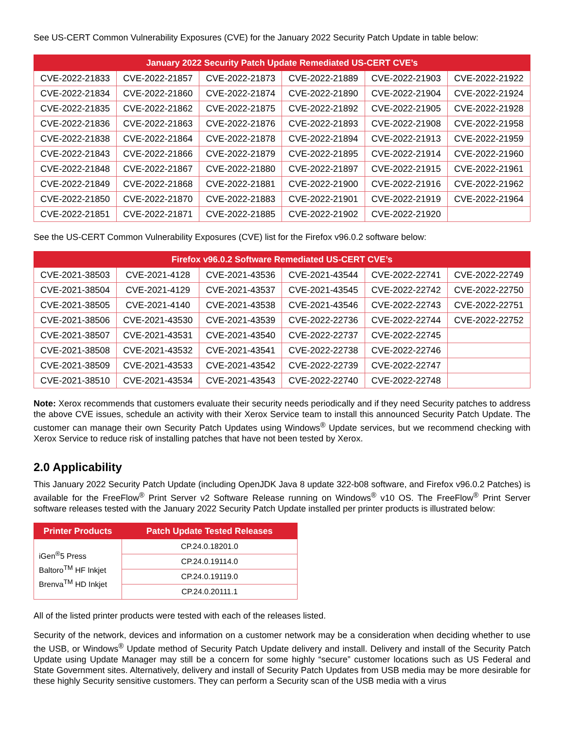See US-CERT Common Vulnerability Exposures (CVE) for the January 2022 Security Patch Update in table below:
| January 2022 Security Patch Update Remediated US-CERT CVE’s | | | | | |
| --- | --- | --- | --- | --- | --- |
| CVE-2022-21833 | CVE-2022-21857 | CVE-2022-21873 | CVE-2022-21889 | CVE-2022-21903 | CVE-2022-21922 |
| CVE-2022-21834 | CVE-2022-21860 | CVE-2022-21874 | CVE-2022-21890 | CVE-2022-21904 | CVE-2022-21924 |
| CVE-2022-21835 | CVE-2022-21862 | CVE-2022-21875 | CVE-2022-21892 | CVE-2022-21905 | CVE-2022-21928 |
| CVE-2022-21836 | CVE-2022-21863 | CVE-2022-21876 | CVE-2022-21893 | CVE-2022-21908 | CVE-2022-21958 |
| CVE-2022-21838 | CVE-2022-21864 | CVE-2022-21878 | CVE-2022-21894 | CVE-2022-21913 | CVE-2022-21959 |
| CVE-2022-21843 | CVE-2022-21866 | CVE-2022-21879 | CVE-2022-21895 | CVE-2022-21914 | CVE-2022-21960 |
| CVE-2022-21848 | CVE-2022-21867 | CVE-2022-21880 | CVE-2022-21897 | CVE-2022-21915 | CVE-2022-21961 |
| CVE-2022-21849 | CVE-2022-21868 | CVE-2022-21881 | CVE-2022-21900 | CVE-2022-21916 | CVE-2022-21962 |
| CVE-2022-21850 | CVE-2022-21870 | CVE-2022-21883 | CVE-2022-21901 | CVE-2022-21919 | CVE-2022-21964 |
| CVE-2022-21851 | CVE-2022-21871 | CVE-2022-21885 | CVE-2022-21902 | CVE-2022-21920 | |
See the US-CERT Common Vulnerability Exposures (CVE) list for the Firefox v96.0.2 software below:
| Firefox v96.0.2 Software Remediated US-CERT CVE’s | | | | | |
| --- | --- | --- | --- | --- | --- |
| CVE-2021-38503 | CVE-2021-4128 | CVE-2021-43536 | CVE-2021-43544 | CVE-2022-22741 | CVE-2022-22749 |
| CVE-2021-38504 | CVE-2021-4129 | CVE-2021-43537 | CVE-2021-43545 | CVE-2022-22742 | CVE-2022-22750 |
| CVE-2021-38505 | CVE-2021-4140 | CVE-2021-43538 | CVE-2021-43546 | CVE-2022-22743 | CVE-2022-22751 |
| CVE-2021-38506 | CVE-2021-43530 | CVE-2021-43539 | CVE-2022-22736 | CVE-2022-22744 | CVE-2022-22752 |
| CVE-2021-38507 | CVE-2021-43531 | CVE-2021-43540 | CVE-2022-22737 | CVE-2022-22745 | |
| CVE-2021-38508 | CVE-2021-43532 | CVE-2021-43541 | CVE-2022-22738 | CVE-2022-22746 | |
| CVE-2021-38509 | CVE-2021-43533 | CVE-2021-43542 | CVE-2022-22739 | CVE-2022-22747 | |
| CVE-2021-38510 | CVE-2021-43534 | CVE-2021-43543 | CVE-2022-22740 | CVE-2022-22748 | |
Note: Xerox recommends that customers evaluate their security needs periodically and if they need Security patches to address the above CVE issues, schedule an activity with their Xerox Service team to install this announced Security Patch Update. The customer can manage their own Security Patch Updates using Windows<sup>®</sup> Update services, but we recommend checking with Xerox Service to reduce risk of installing patches that have not been tested by Xerox.
2.0 Applicability
This January 2022 Security Patch Update (including OpenJDK Java 8 update 322-b08 software, and Firefox v96.0.2 Patches) is available for the FreeFlow<sup>®</sup> Print Server v2 Software Release running on Windows<sup>®</sup> v10 OS. The FreeFlow<sup>®</sup> Print Server software releases tested with the January 2022 Security Patch Update installed per printer products is illustrated below:
| Printer Products | Patch Update Tested Releases |
| --- | --- |
| iGen<sup>®</sup>5 Press Baltoro<sup>TM</sup> HF Inkjet Brenva<sup>TM</sup> HD Inkjet | CP.24.0.18201.0 |
| | CP.24.0.19114.0 |
| | CP.24.0.19119.0 |
| | CP.24.0.20111.1 |
All of the listed printer products were tested with each of the releases listed.
Security of the network, devices and information on a customer network may be a consideration when deciding whether to use the USB, or Windows<sup>®</sup> Update method of Security Patch Update delivery and install. Delivery and install of the Security Patch Update using Update Manager may still be a concern for some highly “secure” customer locations such as US Federal and State Government sites. Alternatively, delivery and install of Security Patch Updates from USB media may be more desirable for these highly Security sensitive customers. They can perform a Security scan of the USB media with a virus